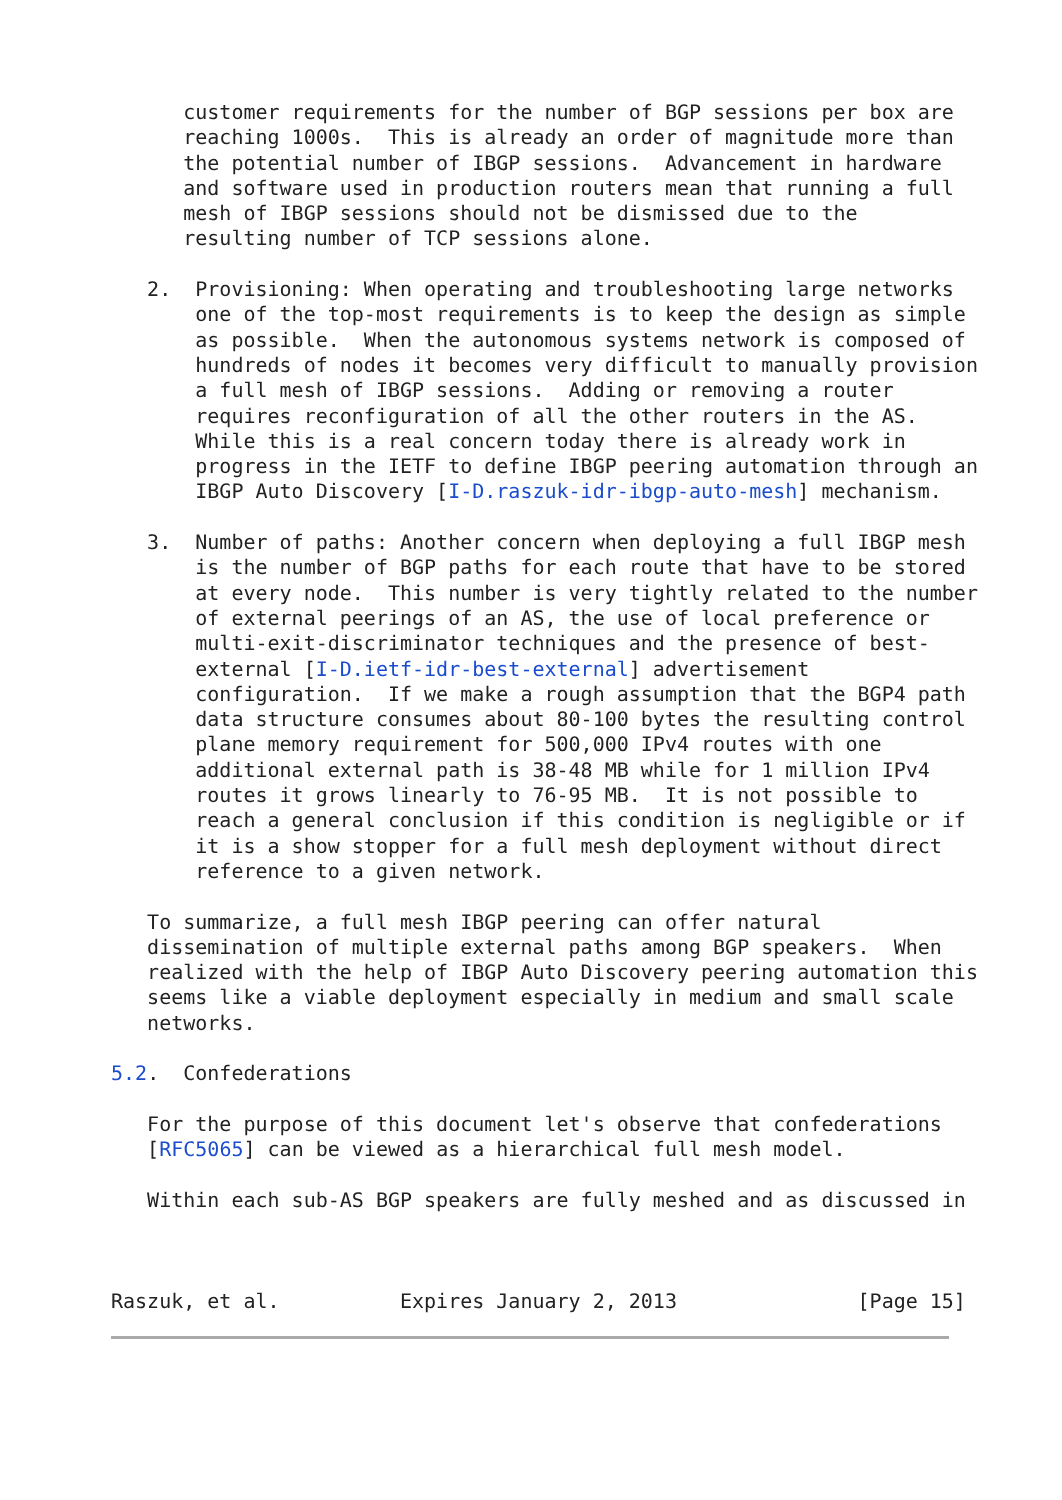customer requirements for the number of BGP sessions per box are
      reaching 1000s.  This is already an order of magnitude more than
      the potential number of IBGP sessions.  Advancement in hardware
      and software used in production routers mean that running a full
      mesh of IBGP sessions should not be dismissed due to the
      resulting number of TCP sessions alone.

   2.  Provisioning: When operating and troubleshooting large networks
       one of the top-most requirements is to keep the design as simple
       as possible.  When the autonomous systems network is composed of
       hundreds of nodes it becomes very difficult to manually provision
       a full mesh of IBGP sessions.  Adding or removing a router
       requires reconfiguration of all the other routers in the AS.
       While this is a real concern today there is already work in
       progress in the IETF to define IBGP peering automation through an
       IBGP Auto Discovery [I-D.raszuk-idr-ibgp-auto-mesh] mechanism.

   3.  Number of paths: Another concern when deploying a full IBGP mesh
       is the number of BGP paths for each route that have to be stored
       at every node.  This number is very tightly related to the number
       of external peerings of an AS, the use of local preference or
       multi-exit-discriminator techniques and the presence of best-
       external [I-D.ietf-idr-best-external] advertisement
       configuration.  If we make a rough assumption that the BGP4 path
       data structure consumes about 80-100 bytes the resulting control
       plane memory requirement for 500,000 IPv4 routes with one
       additional external path is 38-48 MB while for 1 million IPv4
       routes it grows linearly to 76-95 MB.  It is not possible to
       reach a general conclusion if this condition is negligible or if
       it is a show stopper for a full mesh deployment without direct
       reference to a given network.

   To summarize, a full mesh IBGP peering can offer natural
   dissemination of multiple external paths among BGP speakers.  When
   realized with the help of IBGP Auto Discovery peering automation this
   seems like a viable deployment especially in medium and small scale
   networks.

5.2.  Confederations

   For the purpose of this document let's observe that confederations
   [RFC5065] can be viewed as a hierarchical full mesh model.

   Within each sub-AS BGP speakers are fully meshed and as discussed in



Raszuk, et al.          Expires January 2, 2013               [Page 15]